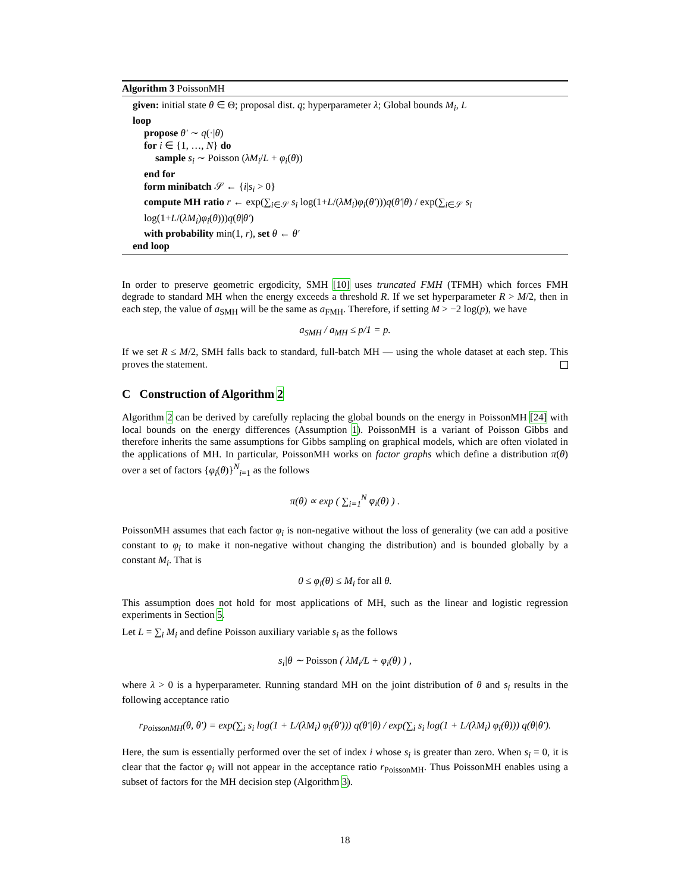Algorithm 3 PoissonMH
given: initial state θ ∈ Θ; proposal dist. q; hyperparameter λ; Global bounds M<sub>i</sub>, L
loop
propose θ′ ∼ q(·|θ)
for i ∈ {1, …, N} do
sample s<sub>i</sub> ∼ Poisson (λM<sub>i</sub>/L + φ<sub>i</sub>(θ))
end for
form minibatch 𝒮 ← {i|s<sub>i</sub> > 0}
compute MH ratio r ← exp(∑<sub>i∈𝒮</sub> s<sub>i</sub> log(1+L/(λM<sub>i</sub>)φ<sub>i</sub>(θ′)))q(θ′|θ) / exp(∑<sub>i∈𝒮</sub> s<sub>i</sub> log(1+L/(λM<sub>i</sub>)φ<sub>i</sub>(θ)))q(θ|θ′)
with probability min(1, r), set θ ← θ′
end loop
In order to preserve geometric ergodicity, SMH [10] uses truncated FMH (TFMH) which forces FMH degrade to standard MH when the energy exceeds a threshold R. If we set hyperparameter R > M/2, then in each step, the value of a<sub>SMH</sub> will be the same as a<sub>FMH</sub>. Therefore, if setting M > −2 log(p), we have
a<sub>SMH</sub> / a<sub>MH</sub> ≤ p/1 = p.
If we set R ≤ M/2, SMH falls back to standard, full-batch MH — using the whole dataset at each step. This proves the statement.
C Construction of Algorithm 2
Algorithm 2 can be derived by carefully replacing the global bounds on the energy in PoissonMH [24] with local bounds on the energy differences (Assumption 1). PoissonMH is a variant of Poisson Gibbs and therefore inherits the same assumptions for Gibbs sampling on graphical models, which are often violated in the applications of MH. In particular, PoissonMH works on factor graphs which define a distribution π(θ) over a set of factors {φ<sub>i</sub>(θ)}<sup>N</sup><sub>i=1</sub> as the follows
π(θ) ∝ exp ( ∑<sub>i=1</sub><sup>N</sup> φ<sub>i</sub>(θ) ) .
PoissonMH assumes that each factor φ<sub>i</sub> is non-negative without the loss of generality (we can add a positive constant to φ<sub>i</sub> to make it non-negative without changing the distribution) and is bounded globally by a constant M<sub>i</sub>. That is
0 ≤ φ<sub>i</sub>(θ) ≤ M<sub>i</sub> for all θ.
This assumption does not hold for most applications of MH, such as the linear and logistic regression experiments in Section 5.
Let L = ∑<sub>i</sub> M<sub>i</sub> and define Poisson auxiliary variable s<sub>i</sub> as the follows
s<sub>i</sub>|θ ∼ Poisson ( λM<sub>i</sub>/L + φ<sub>i</sub>(θ) ) ,
where λ > 0 is a hyperparameter. Running standard MH on the joint distribution of θ and s<sub>i</sub> results in the following acceptance ratio
r<sub>PoissonMH</sub>(θ, θ′) = exp(∑<sub>i</sub> s<sub>i</sub> log(1 + L/(λM<sub>i</sub>) φ<sub>i</sub>(θ′))) q(θ′|θ) / exp(∑<sub>i</sub> s<sub>i</sub> log(1 + L/(λM<sub>i</sub>) φ<sub>i</sub>(θ))) q(θ|θ′).
Here, the sum is essentially performed over the set of index i whose s<sub>i</sub> is greater than zero. When s<sub>i</sub> = 0, it is clear that the factor φ<sub>i</sub> will not appear in the acceptance ratio r<sub>PoissonMH</sub>. Thus PoissonMH enables using a subset of factors for the MH decision step (Algorithm 3).
18